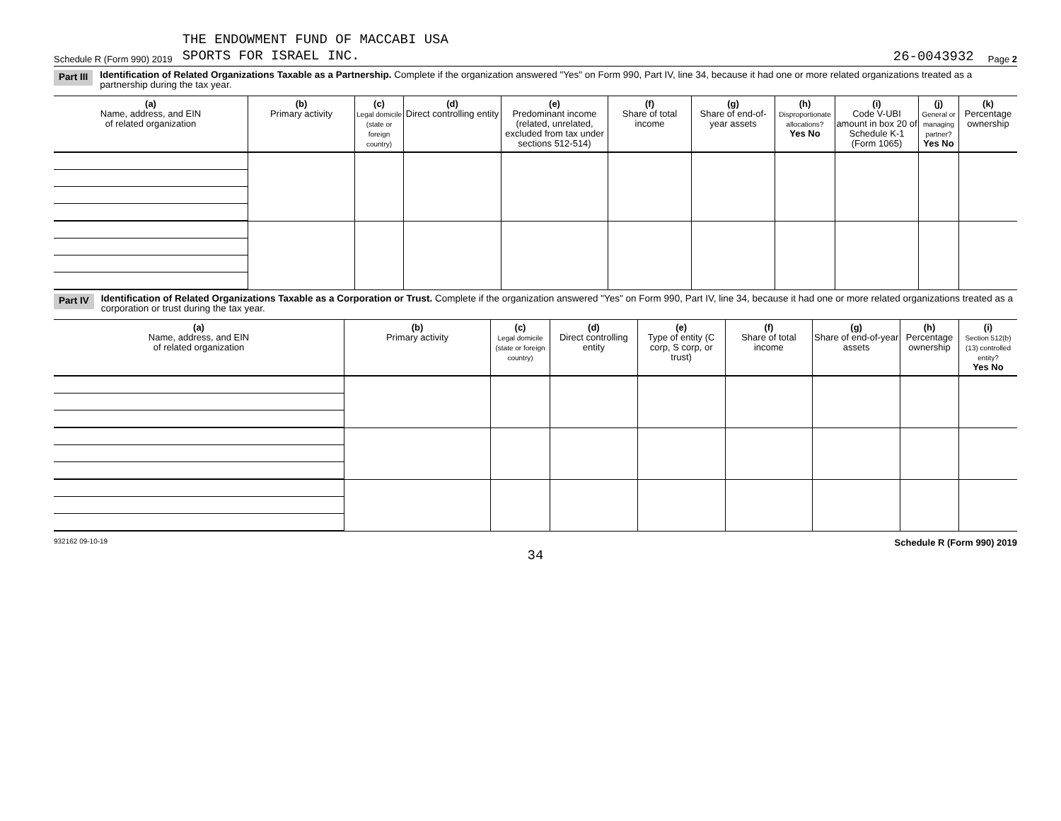Schedule R (Form 990) 2019 THE ENDOWMENT FUND OF MACCABI USA
SPORTS FOR ISRAEL INC. 26-0043932 Page 2
Part III Identification of Related Organizations Taxable as a Partnership. Complete if the organization answered "Yes" on Form 990, Part IV, line 34, because it had one or more related organizations treated as a partnership during the tax year.
| (a) Name, address, and EIN of related organization | (b) Primary activity | (c) Legal domicile (state or foreign country) | (d) Direct controlling entity | (e) Predominant income (related, unrelated, excluded from tax under sections 512-514) | (f) Share of total income | (g) Share of end-of-year assets | (h) Disproportionate allocations? Yes No | (i) Code V-UBI amount in box 20 of Schedule K-1 (Form 1065) | (j) General or managing partner? Yes No | (k) Percentage ownership |
| --- | --- | --- | --- | --- | --- | --- | --- | --- | --- | --- |
Part IV Identification of Related Organizations Taxable as a Corporation or Trust. Complete if the organization answered "Yes" on Form 990, Part IV, line 34, because it had one or more related organizations treated as a corporation or trust during the tax year.
| (a) Name, address, and EIN of related organization | (b) Primary activity | (c) Legal domicile (state or foreign country) | (d) Direct controlling entity | (e) Type of entity (C corp, S corp, or trust) | (f) Share of total income | (g) Share of end-of-year assets | (h) Percentage ownership | (i) Section 512(b)(13) controlled entity? Yes No |
| --- | --- | --- | --- | --- | --- | --- | --- | --- |
932162 09-10-19 Schedule R (Form 990) 2019
34